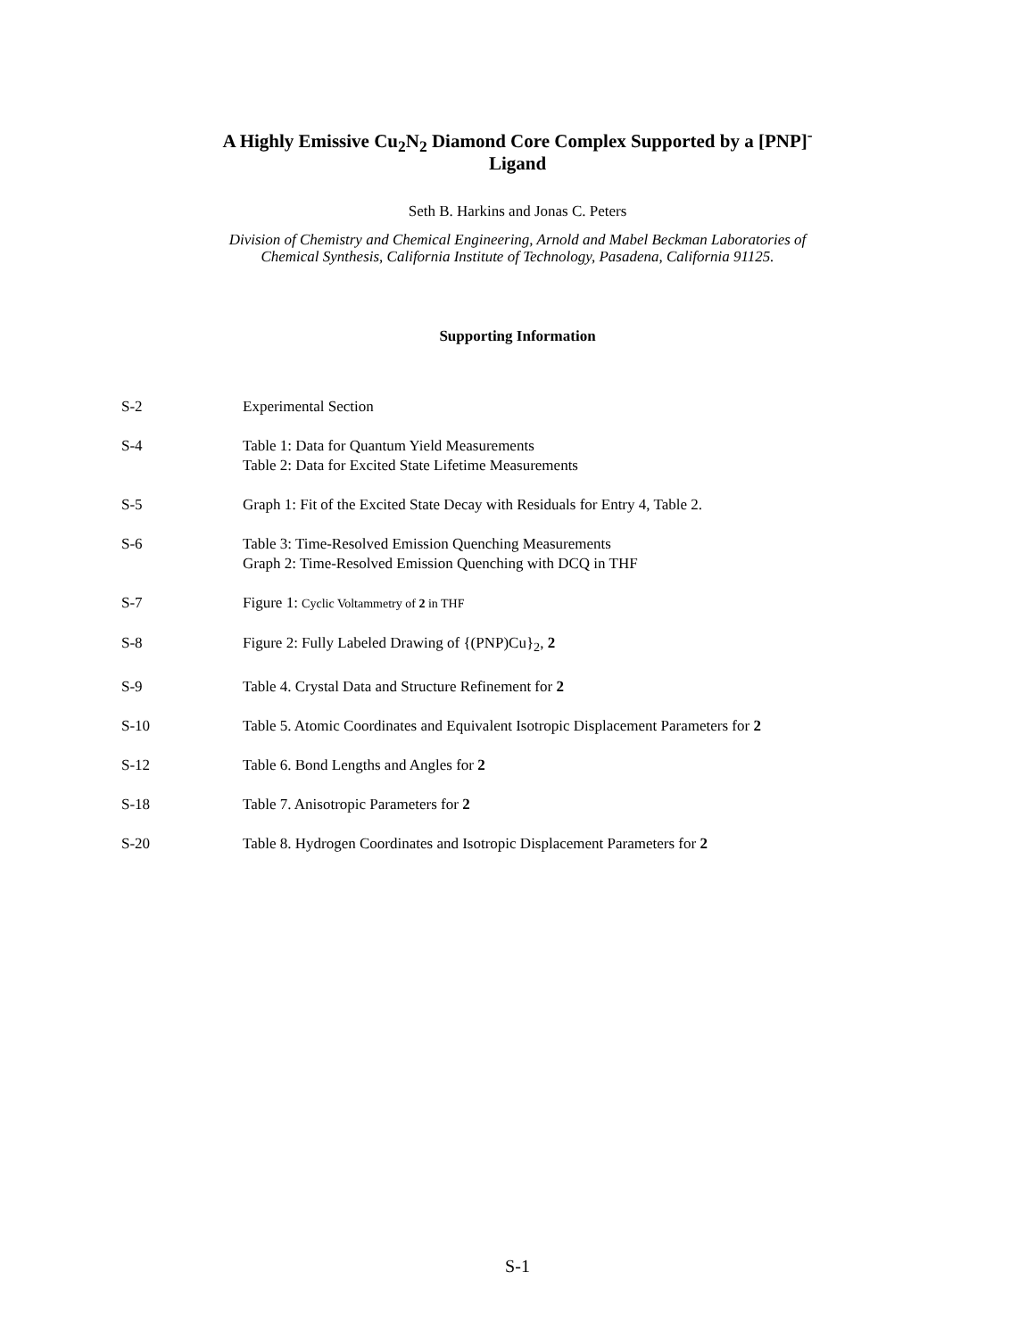A Highly Emissive Cu<sub>2</sub>N<sub>2</sub> Diamond Core Complex Supported by a [PNP]<sup>-</sup>
Ligand
Seth B. Harkins and Jonas C. Peters
Division of Chemistry and Chemical Engineering, Arnold and Mabel Beckman Laboratories of
Chemical Synthesis, California Institute of Technology, Pasadena, California 91125.
Supporting Information
| S-2 | Experimental Section |
| S-4 | Table 1: Data for Quantum Yield Measurements Table 2: Data for Excited State Lifetime Measurements |
| S-5 | Graph 1: Fit of the Excited State Decay with Residuals for Entry 4, Table 2. |
| S-6 | Table 3: Time-Resolved Emission Quenching Measurements Graph 2: Time-Resolved Emission Quenching with DCQ in THF |
| S-7 | Figure 1: Cyclic Voltammetry of 2 in THF |
| S-8 | Figure 2: Fully Labeled Drawing of {(PNP)Cu}<sub>2</sub>, 2 |
| S-9 | Table 4. Crystal Data and Structure Refinement for 2 |
| S-10 | Table 5. Atomic Coordinates and Equivalent Isotropic Displacement Parameters for 2 |
| S-12 | Table 6. Bond Lengths and Angles for 2 |
| S-18 | Table 7. Anisotropic Parameters for 2 |
| S-20 | Table 8. Hydrogen Coordinates and Isotropic Displacement Parameters for 2 |
S-1